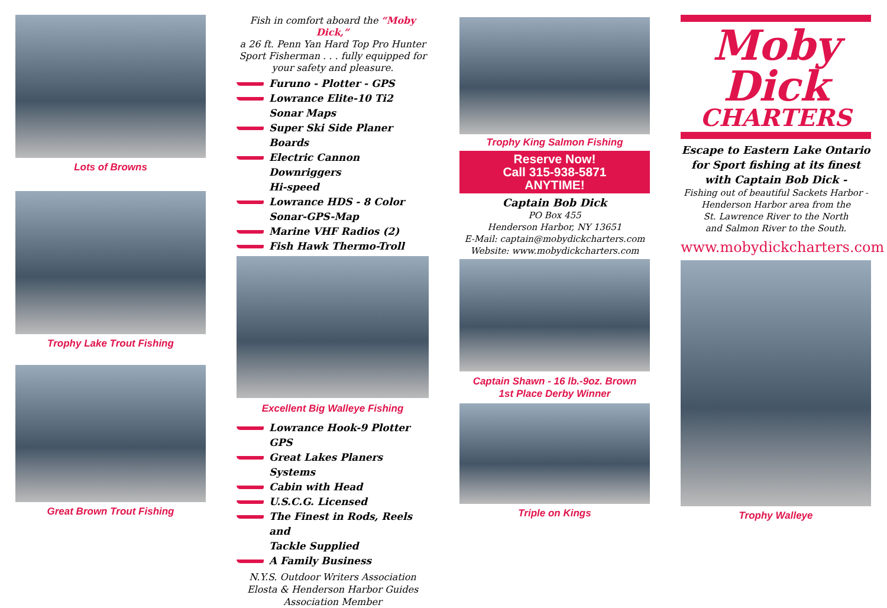Lots of Browns
Trophy Lake Trout Fishing
Great Brown Trout Fishing
Fish in comfort aboard the “Moby Dick,”
a 26 ft. Penn Yan Hard Top Pro Hunter
Sport Fisherman . . . fully equipped for
your safety and pleasure.
Furuno - Plotter - GPS
Lowrance Elite-10 Ti2
Sonar Maps
Super Ski Side Planer Boards
Electric Cannon Downriggers
Hi-speed
Lowrance HDS - 8 Color
Sonar-GPS-Map
Marine VHF Radios (2)
Fish Hawk Thermo-Troll
Excellent Big Walleye Fishing
Lowrance Hook-9 Plotter GPS
Great Lakes Planers Systems
Cabin with Head
U.S.C.G. Licensed
The Finest in Rods, Reels and
Tackle Supplied
A Family Business
N.Y.S. Outdoor Writers Association
Elosta & Henderson Harbor Guides
Association Member
Trophy King Salmon Fishing
Reserve Now!
Call 315-938-5871
ANYTIME!
Captain Bob Dick
PO Box 455
Henderson Harbor, NY 13651
E-Mail: captain@mobydickcharters.com
Website: www.mobydickcharters.com
Captain Shawn - 16 lb.-9oz. Brown
1st Place Derby Winner
Triple on Kings
Moby
Dick
CHARTERS
Escape to Eastern Lake Ontario
for Sport fishing at its finest
with Captain Bob Dick -
Fishing out of beautiful Sackets Harbor -
Henderson Harbor area from the
St. Lawrence River to the North
and Salmon River to the South.
www.mobydickcharters.com
Trophy Walleye